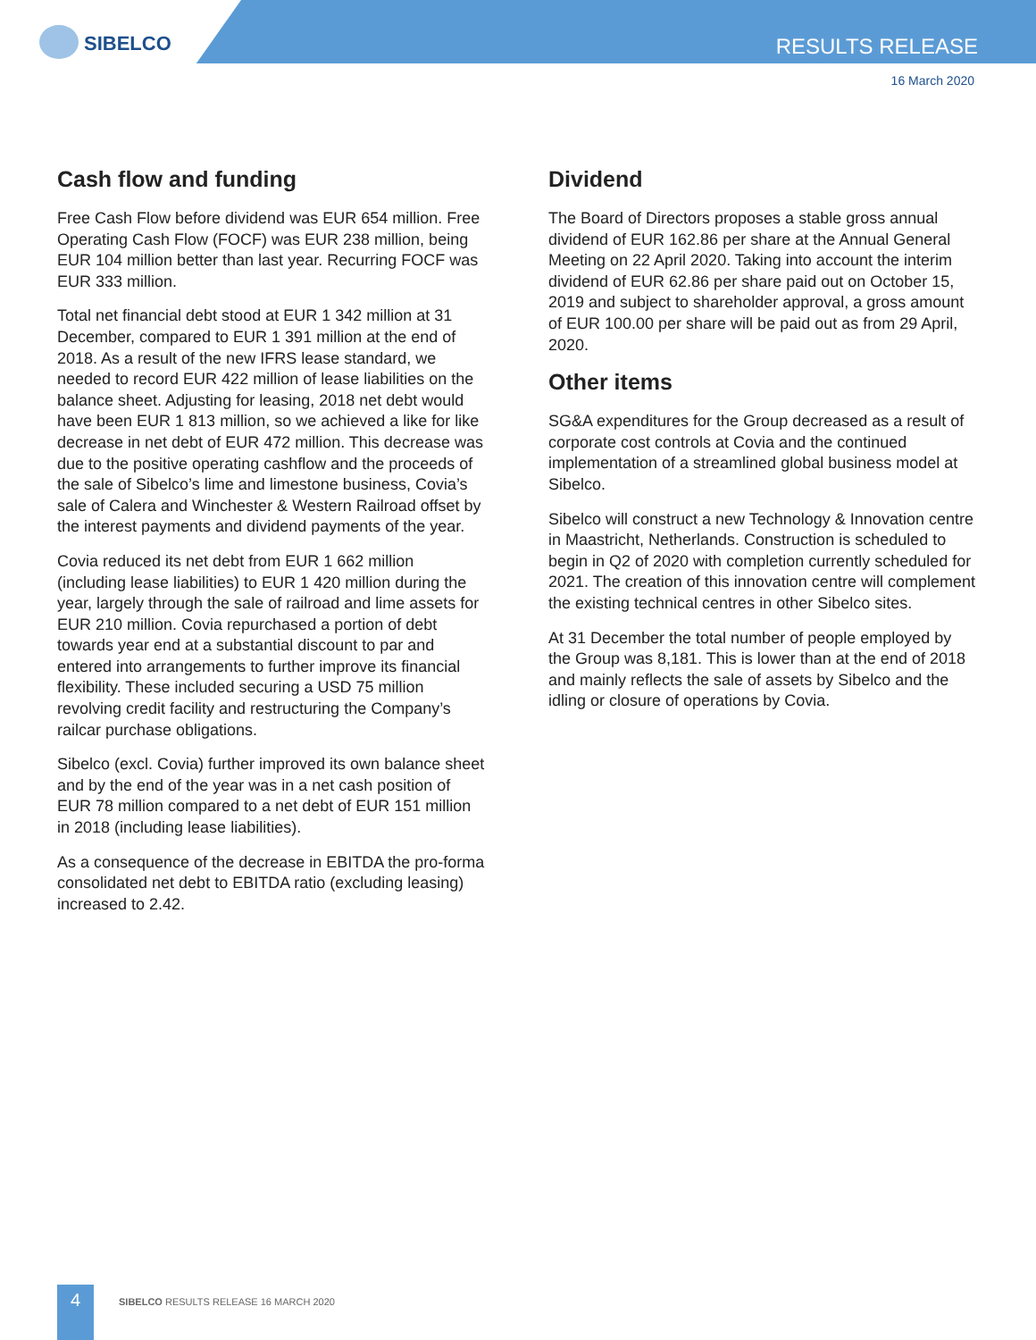SIBELCO RESULTS RELEASE
16 March 2020
Cash flow and funding
Free Cash Flow before dividend was EUR 654 million. Free Operating Cash Flow (FOCF) was EUR 238 million, being EUR 104 million better than last year. Recurring FOCF was EUR 333 million.
Total net financial debt stood at EUR 1 342 million at 31 December, compared to EUR 1 391 million at the end of 2018. As a result of the new IFRS lease standard, we needed to record EUR 422 million of lease liabilities on the balance sheet. Adjusting for leasing, 2018 net debt would have been EUR 1 813 million, so we achieved a like for like decrease in net debt of EUR 472 million. This decrease was due to the positive operating cashflow and the proceeds of the sale of Sibelco’s lime and limestone business, Covia’s sale of Calera and Winchester & Western Railroad offset by the interest payments and dividend payments of the year.
Covia reduced its net debt from EUR 1 662 million (including lease liabilities) to EUR 1 420 million during the year, largely through the sale of railroad and lime assets for EUR 210 million. Covia repurchased a portion of debt towards year end at a substantial discount to par and entered into arrangements to further improve its financial flexibility. These included securing a USD 75 million revolving credit facility and restructuring the Company’s railcar purchase obligations.
Sibelco (excl. Covia) further improved its own balance sheet and by the end of the year was in a net cash position of EUR 78 million compared to a net debt of EUR 151 million in 2018 (including lease liabilities).
As a consequence of the decrease in EBITDA the pro-forma consolidated net debt to EBITDA ratio (excluding leasing) increased to 2.42.
Dividend
The Board of Directors proposes a stable gross annual dividend of EUR 162.86 per share at the Annual General Meeting on 22 April 2020. Taking into account the interim dividend of EUR 62.86 per share paid out on October 15, 2019 and subject to shareholder approval, a gross amount of EUR 100.00 per share will be paid out as from 29 April, 2020.
Other items
SG&A expenditures for the Group decreased as a result of corporate cost controls at Covia and the continued implementation of a streamlined global business model at Sibelco.
Sibelco will construct a new Technology & Innovation centre in Maastricht, Netherlands. Construction is scheduled to begin in Q2 of 2020 with completion currently scheduled for 2021. The creation of this innovation centre will complement the existing technical centres in other Sibelco sites.
At 31 December the total number of people employed by the Group was 8,181. This is lower than at the end of 2018 and mainly reflects the sale of assets by Sibelco and the idling or closure of operations by Covia.
4
SIBELCO RESULTS RELEASE 16 MARCH 2020